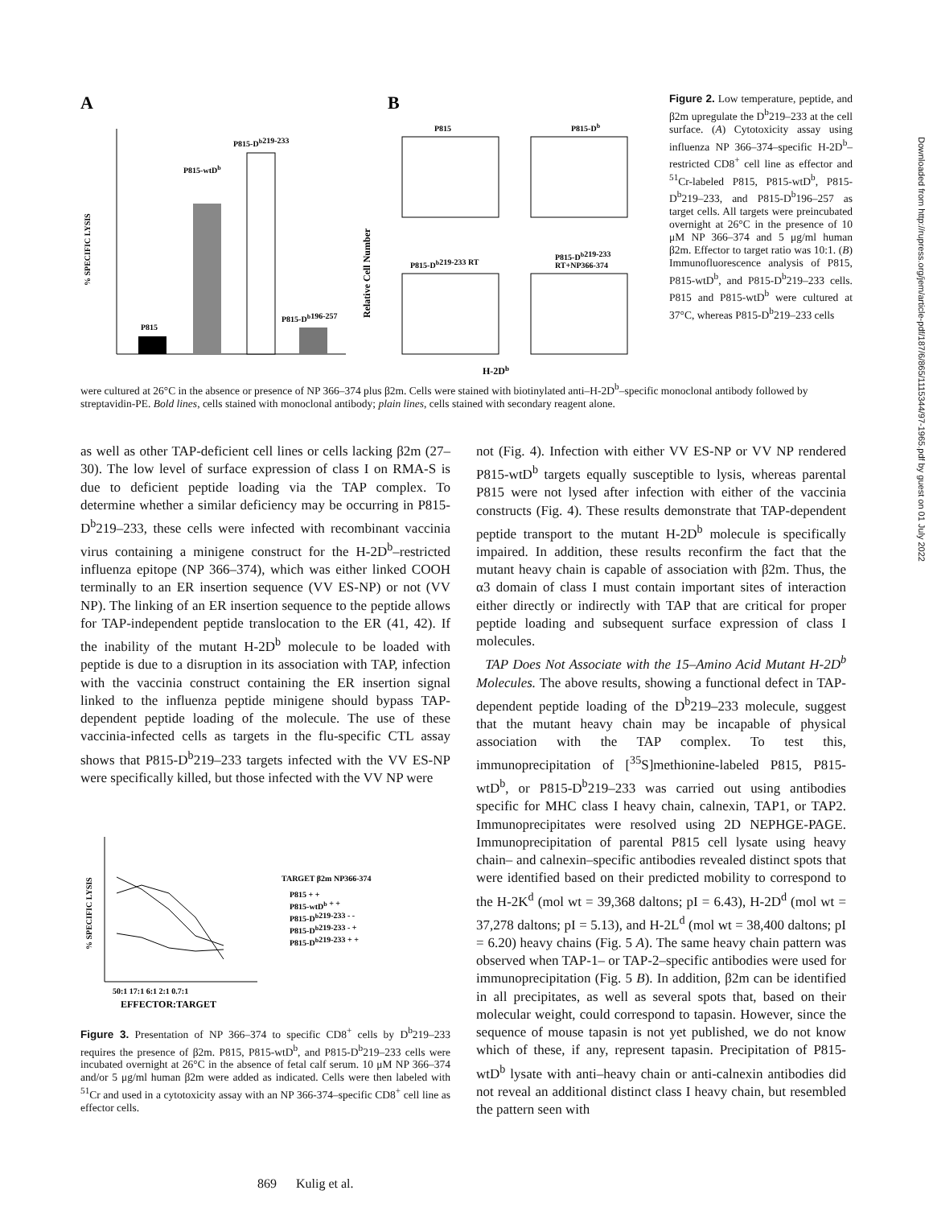A
B
P815
P815-wtDb
P815-Db219-233
P815-Db196-257
% SPECIFIC LYSIS
Relative Cell Number
P815
P815-Db
P815-Db219-233 RT
P815-Db219-233
RT+NP366-374
H-2Db
Figure 2. Low temperature, peptide, and β2m upregulate the D<sup>b</sup>219–233 at the cell surface. (A) Cytotoxicity assay using influenza NP 366–374–specific H-2D<sup>b</sup>–restricted CD8<sup>+</sup> cell line as effector and <sup>51</sup>Cr-labeled P815, P815-wtD<sup>b</sup>, P815-D<sup>b</sup>219–233, and P815-D<sup>b</sup>196–257 as target cells. All targets were preincubated overnight at 26°C in the presence of 10 μM NP 366–374 and 5 μg/ml human β2m. Effector to target ratio was 10:1. (B) Immunofluorescence analysis of P815, P815-wtD<sup>b</sup>, and P815-D<sup>b</sup>219–233 cells. P815 and P815-wtD<sup>b</sup> were cultured at 37°C, whereas P815-D<sup>b</sup>219–233 cells
were cultured at 26°C in the absence or presence of NP 366–374 plus β2m. Cells were stained with biotinylated anti–H-2D<sup>b</sup>–specific monoclonal antibody followed by streptavidin-PE. Bold lines, cells stained with monoclonal antibody; plain lines, cells stained with secondary reagent alone.
as well as other TAP-deficient cell lines or cells lacking β2m (27–30). The low level of surface expression of class I on RMA-S is due to deficient peptide loading via the TAP complex. To determine whether a similar deficiency may be occurring in P815-D<sup>b</sup>219–233, these cells were infected with recombinant vaccinia virus containing a minigene construct for the H-2D<sup>b</sup>–restricted influenza epitope (NP 366–374), which was either linked COOH terminally to an ER insertion sequence (VV ES-NP) or not (VV NP). The linking of an ER insertion sequence to the peptide allows for TAP-independent peptide translocation to the ER (41, 42). If the inability of the mutant H-2D<sup>b</sup> molecule to be loaded with peptide is due to a disruption in its association with TAP, infection with the vaccinia construct containing the ER insertion signal linked to the influenza peptide minigene should bypass TAP-dependent peptide loading of the molecule. The use of these vaccinia-infected cells as targets in the flu-specific CTL assay shows that P815-D<sup>b</sup>219–233 targets infected with the VV ES-NP were specifically killed, but those infected with the VV NP were
% SPECIFIC LYSIS
50:1 17:1 6:1 2:1 0.7:1
EFFECTOR:TARGET
TARGET β2m NP366-374
P815 + +
P815-wtDb + +
P815-Db219-233 - -
P815-Db219-233 - +
P815-Db219-233 + +
Figure 3. Presentation of NP 366–374 to specific CD8<sup>+</sup> cells by D<sup>b</sup>219–233 requires the presence of β2m. P815, P815-wtD<sup>b</sup>, and P815-D<sup>b</sup>219–233 cells were incubated overnight at 26°C in the absence of fetal calf serum. 10 μM NP 366–374 and/or 5 μg/ml human β2m were added as indicated. Cells were then labeled with <sup>51</sup>Cr and used in a cytotoxicity assay with an NP 366-374–specific CD8<sup>+</sup> cell line as effector cells.
not (Fig. 4). Infection with either VV ES-NP or VV NP rendered P815-wtD<sup>b</sup> targets equally susceptible to lysis, whereas parental P815 were not lysed after infection with either of the vaccinia constructs (Fig. 4). These results demonstrate that TAP-dependent peptide transport to the mutant H-2D<sup>b</sup> molecule is specifically impaired. In addition, these results reconfirm the fact that the mutant heavy chain is capable of association with β2m. Thus, the α3 domain of class I must contain important sites of interaction either directly or indirectly with TAP that are critical for proper peptide loading and subsequent surface expression of class I molecules.
TAP Does Not Associate with the 15–Amino Acid Mutant H-2D<sup>b</sup> Molecules. The above results, showing a functional defect in TAP-dependent peptide loading of the D<sup>b</sup>219–233 molecule, suggest that the mutant heavy chain may be incapable of physical association with the TAP complex. To test this, immunoprecipitation of [<sup>35</sup>S]methionine-labeled P815, P815-wtD<sup>b</sup>, or P815-D<sup>b</sup>219–233 was carried out using antibodies specific for MHC class I heavy chain, calnexin, TAP1, or TAP2. Immunoprecipitates were resolved using 2D NEPHGE-PAGE. Immunoprecipitation of parental P815 cell lysate using heavy chain– and calnexin–specific antibodies revealed distinct spots that were identified based on their predicted mobility to correspond to the H-2K<sup>d</sup> (mol wt = 39,368 daltons; pI = 6.43), H-2D<sup>d</sup> (mol wt = 37,278 daltons; pI = 5.13), and H-2L<sup>d</sup> (mol wt = 38,400 daltons; pI = 6.20) heavy chains (Fig. 5 A). The same heavy chain pattern was observed when TAP-1– or TAP-2–specific antibodies were used for immunoprecipitation (Fig. 5 B). In addition, β2m can be identified in all precipitates, as well as several spots that, based on their molecular weight, could correspond to tapasin. However, since the sequence of mouse tapasin is not yet published, we do not know which of these, if any, represent tapasin. Precipitation of P815-wtD<sup>b</sup> lysate with anti–heavy chain or anti-calnexin antibodies did not reveal an additional distinct class I heavy chain, but resembled the pattern seen with
Downloaded from http://rupress.org/jem/article-pdf/187/6/865/1115344/97-1965.pdf by guest on 01 July 2022
869 Kulig et al.